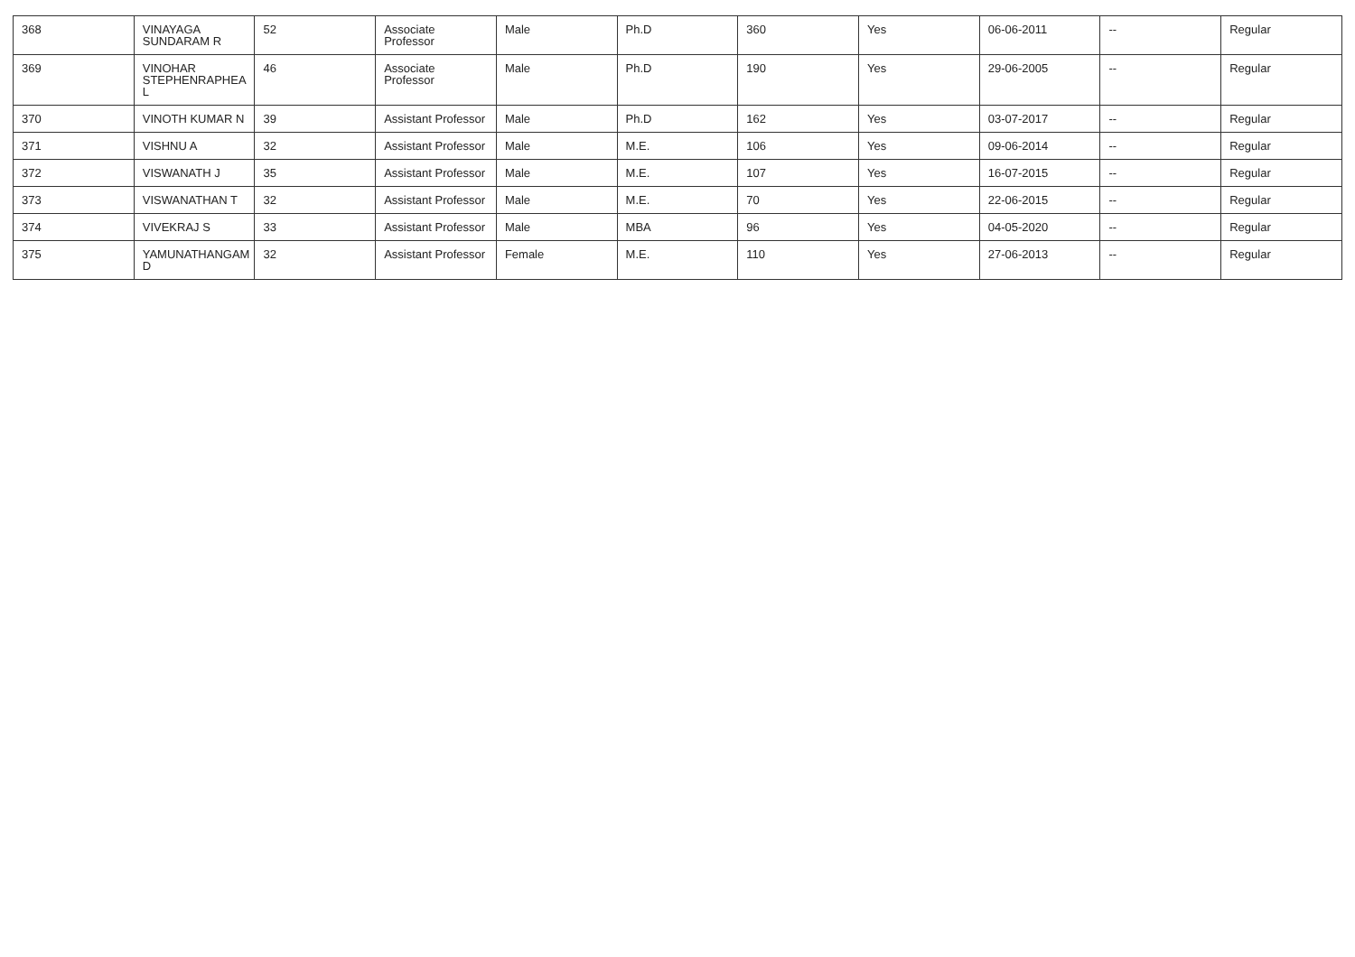| 368 | VINAYAGA SUNDARAM R | 52 | Associate Professor | Male | Ph.D | 360 | Yes | 06-06-2011 | -- | Regular |
| 369 | VINOHAR STEPHENRAPHEA L | 46 | Associate Professor | Male | Ph.D | 190 | Yes | 29-06-2005 | -- | Regular |
| 370 | VINOTH KUMAR N | 39 | Assistant Professor | Male | Ph.D | 162 | Yes | 03-07-2017 | -- | Regular |
| 371 | VISHNU A | 32 | Assistant Professor | Male | M.E. | 106 | Yes | 09-06-2014 | -- | Regular |
| 372 | VISWANATH J | 35 | Assistant Professor | Male | M.E. | 107 | Yes | 16-07-2015 | -- | Regular |
| 373 | VISWANATHAN T | 32 | Assistant Professor | Male | M.E. | 70 | Yes | 22-06-2015 | -- | Regular |
| 374 | VIVEKRAJ S | 33 | Assistant Professor | Male | MBA | 96 | Yes | 04-05-2020 | -- | Regular |
| 375 | YAMUNATHANGAM D | 32 | Assistant Professor | Female | M.E. | 110 | Yes | 27-06-2013 | -- | Regular |